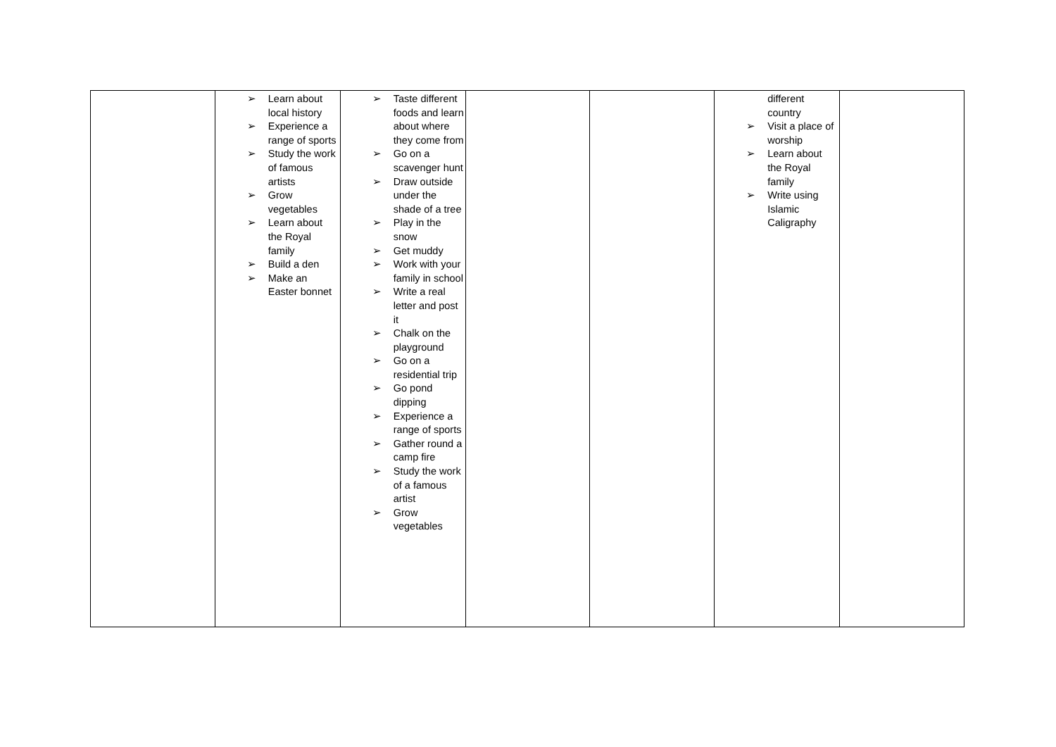| | ➢ Learn about local history ➢ Experience a range of sports ➢ Study the work of famous artists ➢ Grow vegetables ➢ Learn about the Royal family ➢ Build a den ➢ Make an Easter bonnet | ➢ Taste different foods and learn about where they come from ➢ Go on a scavenger hunt ➢ Draw outside under the shade of a tree ➢ Play in the snow ➢ Get muddy ➢ Work with your family in school ➢ Write a real letter and post it ➢ Chalk on the playground ➢ Go on a residential trip ➢ Go pond dipping ➢ Experience a range of sports ➢ Gather round a camp fire ➢ Study the work of a famous artist ➢ Grow vegetables | | | different country ➢ Visit a place of worship ➢ Learn about the Royal family ➢ Write using Islamic Caligraphy | |